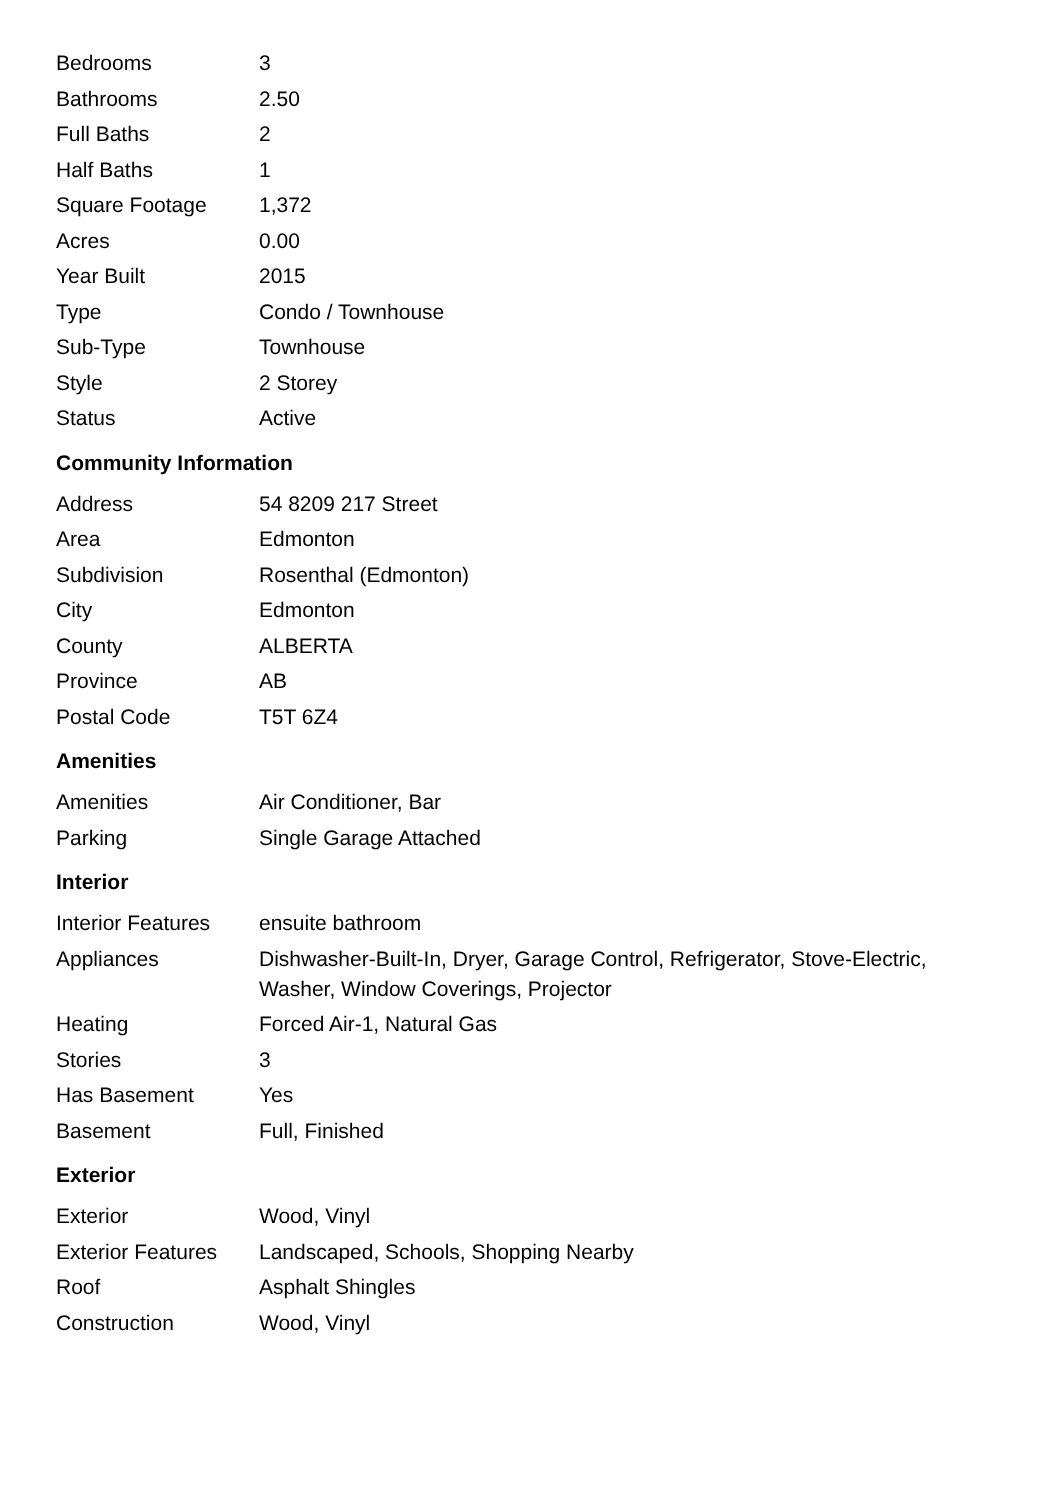| Bedrooms | 3 |
| Bathrooms | 2.50 |
| Full Baths | 2 |
| Half Baths | 1 |
| Square Footage | 1,372 |
| Acres | 0.00 |
| Year Built | 2015 |
| Type | Condo / Townhouse |
| Sub-Type | Townhouse |
| Style | 2 Storey |
| Status | Active |
Community Information
| Address | 54 8209 217 Street |
| Area | Edmonton |
| Subdivision | Rosenthal (Edmonton) |
| City | Edmonton |
| County | ALBERTA |
| Province | AB |
| Postal Code | T5T 6Z4 |
Amenities
| Amenities | Air Conditioner, Bar |
| Parking | Single Garage Attached |
Interior
| Interior Features | ensuite bathroom |
| Appliances | Dishwasher-Built-In, Dryer, Garage Control, Refrigerator, Stove-Electric, Washer, Window Coverings, Projector |
| Heating | Forced Air-1, Natural Gas |
| Stories | 3 |
| Has Basement | Yes |
| Basement | Full, Finished |
Exterior
| Exterior | Wood, Vinyl |
| Exterior Features | Landscaped, Schools, Shopping Nearby |
| Roof | Asphalt Shingles |
| Construction | Wood, Vinyl |